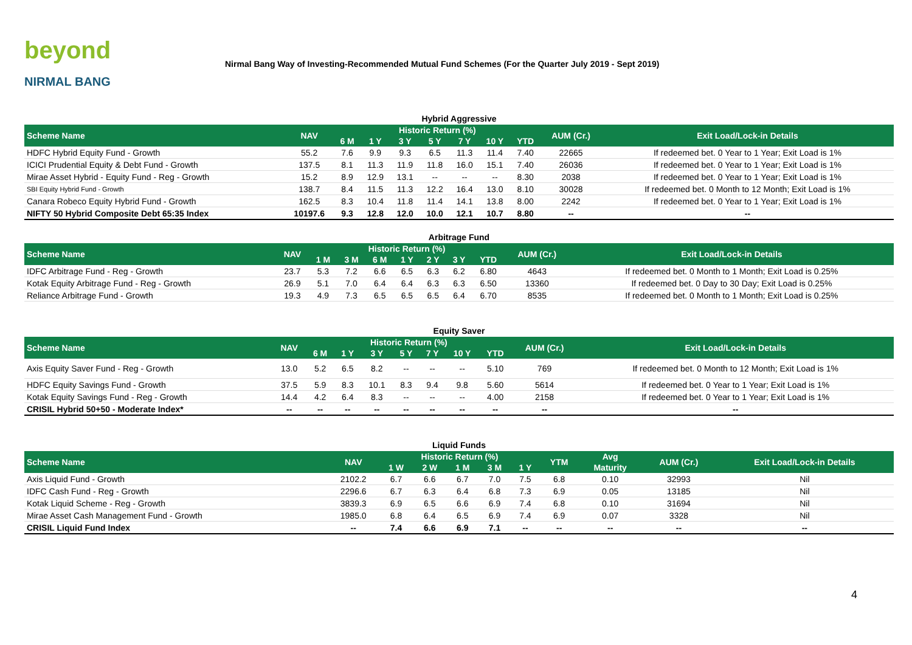beyond
NIRMAL BANG
Nirmal Bang Way of Investing-Recommended Mutual Fund Schemes (For the Quarter July 2019 - Sept 2019)
Hybrid Aggressive
| Scheme Name | NAV | Historic Return (%) | | | | | | | AUM (Cr.) | Exit Load/Lock-in Details |
| --- | --- | --- | --- | --- | --- | --- | --- | --- | --- | --- |
| | | 6 M | 1 Y | 3 Y | 5 Y | 7 Y | 10 Y | YTD | | |
| HDFC Hybrid Equity Fund - Growth | 55.2 | 7.6 | 9.9 | 9.3 | 6.5 | 11.3 | 11.4 | 7.40 | 22665 | If redeemed bet. 0 Year to 1 Year; Exit Load is 1% |
| ICICI Prudential Equity & Debt Fund - Growth | 137.5 | 8.1 | 11.3 | 11.9 | 11.8 | 16.0 | 15.1 | 7.40 | 26036 | If redeemed bet. 0 Year to 1 Year; Exit Load is 1% |
| Mirae Asset Hybrid - Equity Fund - Reg - Growth | 15.2 | 8.9 | 12.9 | 13.1 | -- | -- | -- | 8.30 | 2038 | If redeemed bet. 0 Year to 1 Year; Exit Load is 1% |
| SBI Equity Hybrid Fund - Growth | 138.7 | 8.4 | 11.5 | 11.3 | 12.2 | 16.4 | 13.0 | 8.10 | 30028 | If redeemed bet. 0 Month to 12 Month; Exit Load is 1% |
| Canara Robeco Equity Hybrid Fund - Growth | 162.5 | 8.3 | 10.4 | 11.8 | 11.4 | 14.1 | 13.8 | 8.00 | 2242 | If redeemed bet. 0 Year to 1 Year; Exit Load is 1% |
| NIFTY 50 Hybrid Composite Debt 65:35 Index | 10197.6 | 9.3 | 12.8 | 12.0 | 10.0 | 12.1 | 10.7 | 8.80 | -- | -- |
Arbitrage Fund
| Scheme Name | NAV | Historic Return (%) | | | | | | | AUM (Cr.) | Exit Load/Lock-in Details |
| --- | --- | --- | --- | --- | --- | --- | --- | --- | --- | --- |
| | | 1 M | 3 M | 6 M | 1 Y | 2 Y | 3 Y | YTD | | |
| IDFC Arbitrage Fund - Reg - Growth | 23.7 | 5.3 | 7.2 | 6.6 | 6.5 | 6.3 | 6.2 | 6.80 | 4643 | If redeemed bet. 0 Month to 1 Month; Exit Load is 0.25% |
| Kotak Equity Arbitrage Fund - Reg - Growth | 26.9 | 5.1 | 7.0 | 6.4 | 6.4 | 6.3 | 6.3 | 6.50 | 13360 | If redeemed bet. 0 Day to 30 Day; Exit Load is 0.25% |
| Reliance Arbitrage Fund - Growth | 19.3 | 4.9 | 7.3 | 6.5 | 6.5 | 6.5 | 6.4 | 6.70 | 8535 | If redeemed bet. 0 Month to 1 Month; Exit Load is 0.25% |
Equity Saver
| Scheme Name | NAV | Historic Return (%) | | | | | | | AUM (Cr.) | Exit Load/Lock-in Details |
| --- | --- | --- | --- | --- | --- | --- | --- | --- | --- | --- |
| | | 6 M | 1 Y | 3 Y | 5 Y | 7 Y | 10 Y | YTD | | |
| Axis Equity Saver Fund - Reg - Growth | 13.0 | 5.2 | 6.5 | 8.2 | -- | -- | -- | 5.10 | 769 | If redeemed bet. 0 Month to 12 Month; Exit Load is 1% |
| HDFC Equity Savings Fund - Growth | 37.5 | 5.9 | 8.3 | 10.1 | 8.3 | 9.4 | 9.8 | 5.60 | 5614 | If redeemed bet. 0 Year to 1 Year; Exit Load is 1% |
| Kotak Equity Savings Fund - Reg - Growth | 14.4 | 4.2 | 6.4 | 8.3 | -- | -- | -- | 4.00 | 2158 | If redeemed bet. 0 Year to 1 Year; Exit Load is 1% |
| CRISIL Hybrid 50+50 - Moderate Index* | -- | -- | -- | -- | -- | -- | -- | -- | -- | -- |
Liquid Funds
| Scheme Name | NAV | Historic Return (%) | | | | | YTM | Avg | AUM (Cr.) | Exit Load/Lock-in Details |
| --- | --- | --- | --- | --- | --- | --- | --- | --- | --- | --- |
| | | 1 W | 2 W | 1 M | 3 M | 1 Y | | Maturity | | |
| Axis Liquid Fund - Growth | 2102.2 | 6.7 | 6.6 | 6.7 | 7.0 | 7.5 | 6.8 | 0.10 | 32993 | Nil |
| IDFC Cash Fund - Reg - Growth | 2296.6 | 6.7 | 6.3 | 6.4 | 6.8 | 7.3 | 6.9 | 0.05 | 13185 | Nil |
| Kotak Liquid Scheme - Reg - Growth | 3839.3 | 6.9 | 6.5 | 6.6 | 6.9 | 7.4 | 6.8 | 0.10 | 31694 | Nil |
| Mirae Asset Cash Management Fund - Growth | 1985.0 | 6.8 | 6.4 | 6.5 | 6.9 | 7.4 | 6.9 | 0.07 | 3328 | Nil |
| CRISIL Liquid Fund Index | -- | 7.4 | 6.6 | 6.9 | 7.1 | -- | -- | -- | -- | -- |
4